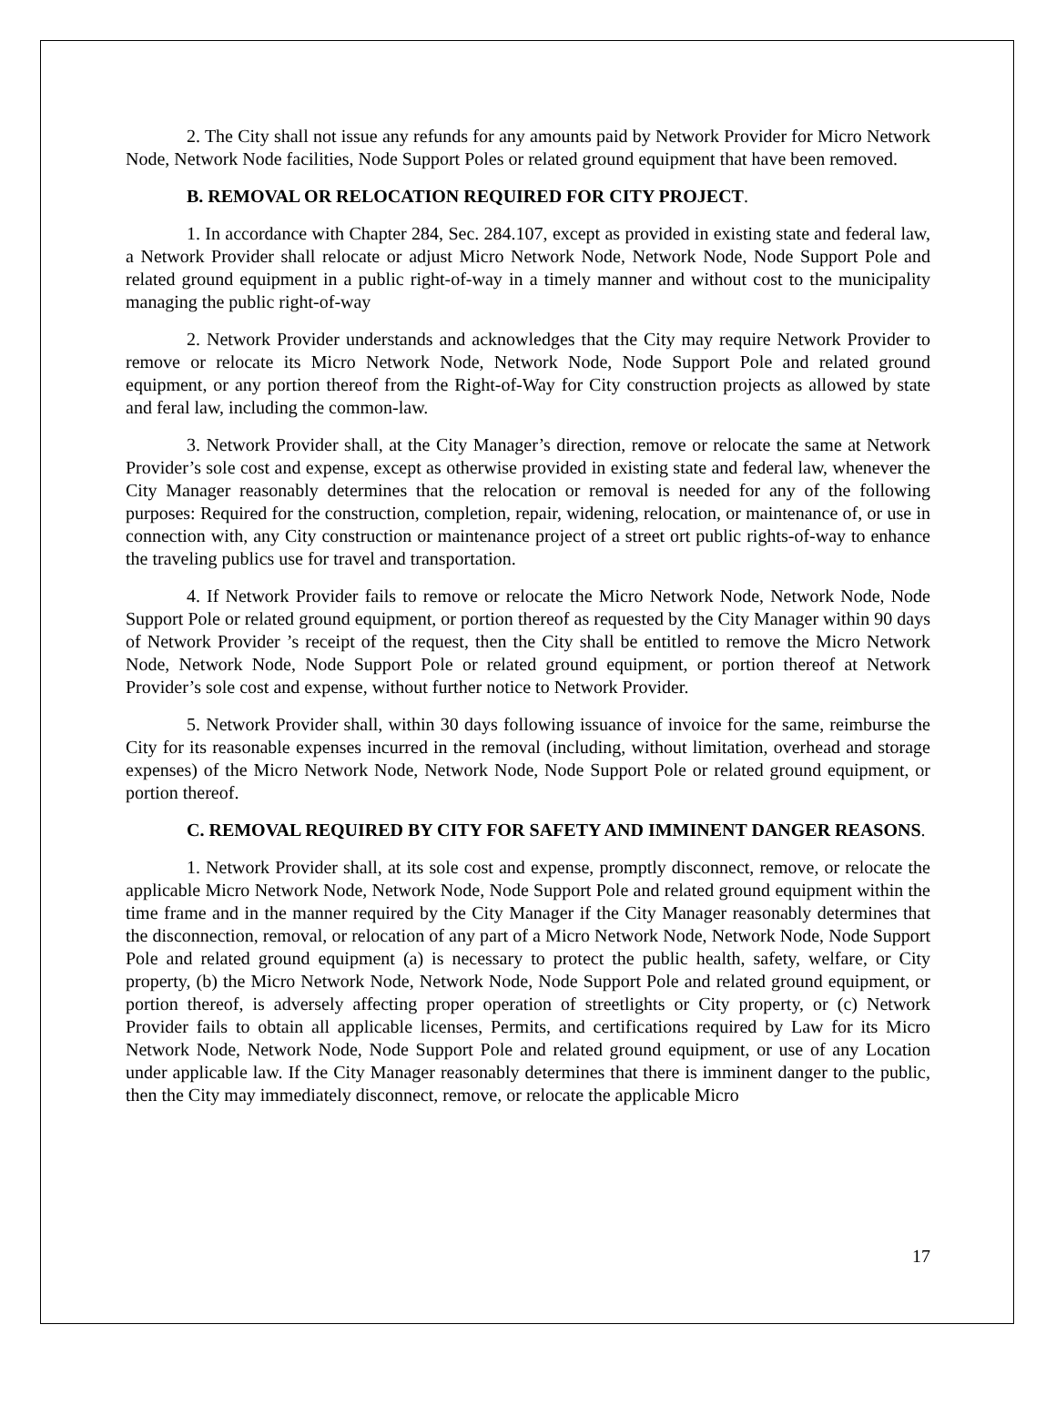2. The City shall not issue any refunds for any amounts paid by Network Provider for Micro Network Node, Network Node facilities, Node Support Poles or related ground equipment that have been removed.
B. REMOVAL OR RELOCATION REQUIRED FOR CITY PROJECT.
1. In accordance with Chapter 284, Sec. 284.107, except as provided in existing state and federal law, a Network Provider shall relocate or adjust Micro Network Node, Network Node, Node Support Pole and related ground equipment in a public right-of-way in a timely manner and without cost to the municipality managing the public right-of-way
2. Network Provider understands and acknowledges that the City may require Network Provider to remove or relocate its Micro Network Node, Network Node, Node Support Pole and related ground equipment, or any portion thereof from the Right-of-Way for City construction projects as allowed by state and feral law, including the common-law.
3. Network Provider shall, at the City Manager’s direction, remove or relocate the same at Network Provider’s sole cost and expense, except as otherwise provided in existing state and federal law, whenever the City Manager reasonably determines that the relocation or removal is needed for any of the following purposes: Required for the construction, completion, repair, widening, relocation, or maintenance of, or use in connection with, any City construction or maintenance project of a street ort public rights-of-way to enhance the traveling publics use for travel and transportation.
4. If Network Provider fails to remove or relocate the Micro Network Node, Network Node, Node Support Pole or related ground equipment, or portion thereof as requested by the City Manager within 90 days of Network Provider ’s receipt of the request, then the City shall be entitled to remove the Micro Network Node, Network Node, Node Support Pole or related ground equipment, or portion thereof at Network Provider’s sole cost and expense, without further notice to Network Provider.
5. Network Provider shall, within 30 days following issuance of invoice for the same, reimburse the City for its reasonable expenses incurred in the removal (including, without limitation, overhead and storage expenses) of the Micro Network Node, Network Node, Node Support Pole or related ground equipment, or portion thereof.
C. REMOVAL REQUIRED BY CITY FOR SAFETY AND IMMINENT DANGER REASONS.
1. Network Provider shall, at its sole cost and expense, promptly disconnect, remove, or relocate the applicable Micro Network Node, Network Node, Node Support Pole and related ground equipment within the time frame and in the manner required by the City Manager if the City Manager reasonably determines that the disconnection, removal, or relocation of any part of a Micro Network Node, Network Node, Node Support Pole and related ground equipment (a) is necessary to protect the public health, safety, welfare, or City property, (b) the Micro Network Node, Network Node, Node Support Pole and related ground equipment, or portion thereof, is adversely affecting proper operation of streetlights or City property, or (c) Network Provider fails to obtain all applicable licenses, Permits, and certifications required by Law for its Micro Network Node, Network Node, Node Support Pole and related ground equipment, or use of any Location under applicable law. If the City Manager reasonably determines that there is imminent danger to the public, then the City may immediately disconnect, remove, or relocate the applicable Micro
17